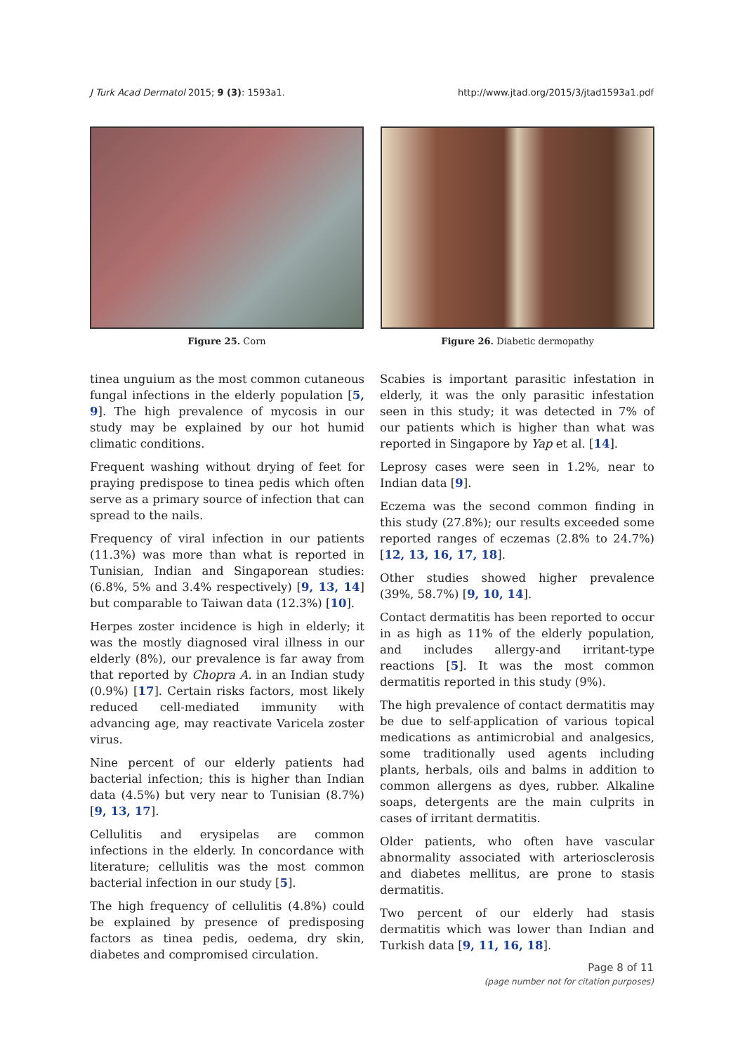J Turk Acad Dermatol 2015; 9 (3): 1593a1. http://www.jtad.org/2015/3/jtad1593a1.pdf
Figure 25. Corn Figure 26. Diabetic dermopathy
tinea unguium as the most common cutaneous fungal infections in the elderly population [5, 9]. The high prevalence of mycosis in our study may be explained by our hot humid climatic conditions.
Frequent washing without drying of feet for praying predispose to tinea pedis which often serve as a primary source of infection that can spread to the nails.
Frequency of viral infection in our patients (11.3%) was more than what is reported in Tunisian, Indian and Singaporean studies: (6.8%, 5% and 3.4% respectively) [9, 13, 14] but comparable to Taiwan data (12.3%) [10].
Herpes zoster incidence is high in elderly; it was the mostly diagnosed viral illness in our elderly (8%), our prevalence is far away from that reported by Chopra A. in an Indian study (0.9%) [17]. Certain risks factors, most likely reduced cell-mediated immunity with advancing age, may reactivate Varicela zoster virus.
Nine percent of our elderly patients had bacterial infection; this is higher than Indian data (4.5%) but very near to Tunisian (8.7%) [9, 13, 17].
Cellulitis and erysipelas are common infections in the elderly. In concordance with literature; cellulitis was the most common bacterial infection in our study [5].
The high frequency of cellulitis (4.8%) could be explained by presence of predisposing factors as tinea pedis, oedema, dry skin, diabetes and compromised circulation.
Scabies is important parasitic infestation in elderly, it was the only parasitic infestation seen in this study; it was detected in 7% of our patients which is higher than what was reported in Singapore by Yap et al. [14].
Leprosy cases were seen in 1.2%, near to Indian data [9].
Eczema was the second common finding in this study (27.8%); our results exceeded some reported ranges of eczemas (2.8% to 24.7%) [12, 13, 16, 17, 18].
Other studies showed higher prevalence (39%, 58.7%) [9, 10, 14].
Contact dermatitis has been reported to occur in as high as 11% of the elderly population, and includes allergy-and irritant-type reactions [5]. It was the most common dermatitis reported in this study (9%).
The high prevalence of contact dermatitis may be due to self-application of various topical medications as antimicrobial and analgesics, some traditionally used agents including plants, herbals, oils and balms in addition to common allergens as dyes, rubber. Alkaline soaps, detergents are the main culprits in cases of irritant dermatitis.
Older patients, who often have vascular abnormality associated with arteriosclerosis and diabetes mellitus, are prone to stasis dermatitis.
Two percent of our elderly had stasis dermatitis which was lower than Indian and Turkish data [9, 11, 16, 18].
Page 8 of 11
(page number not for citation purposes)